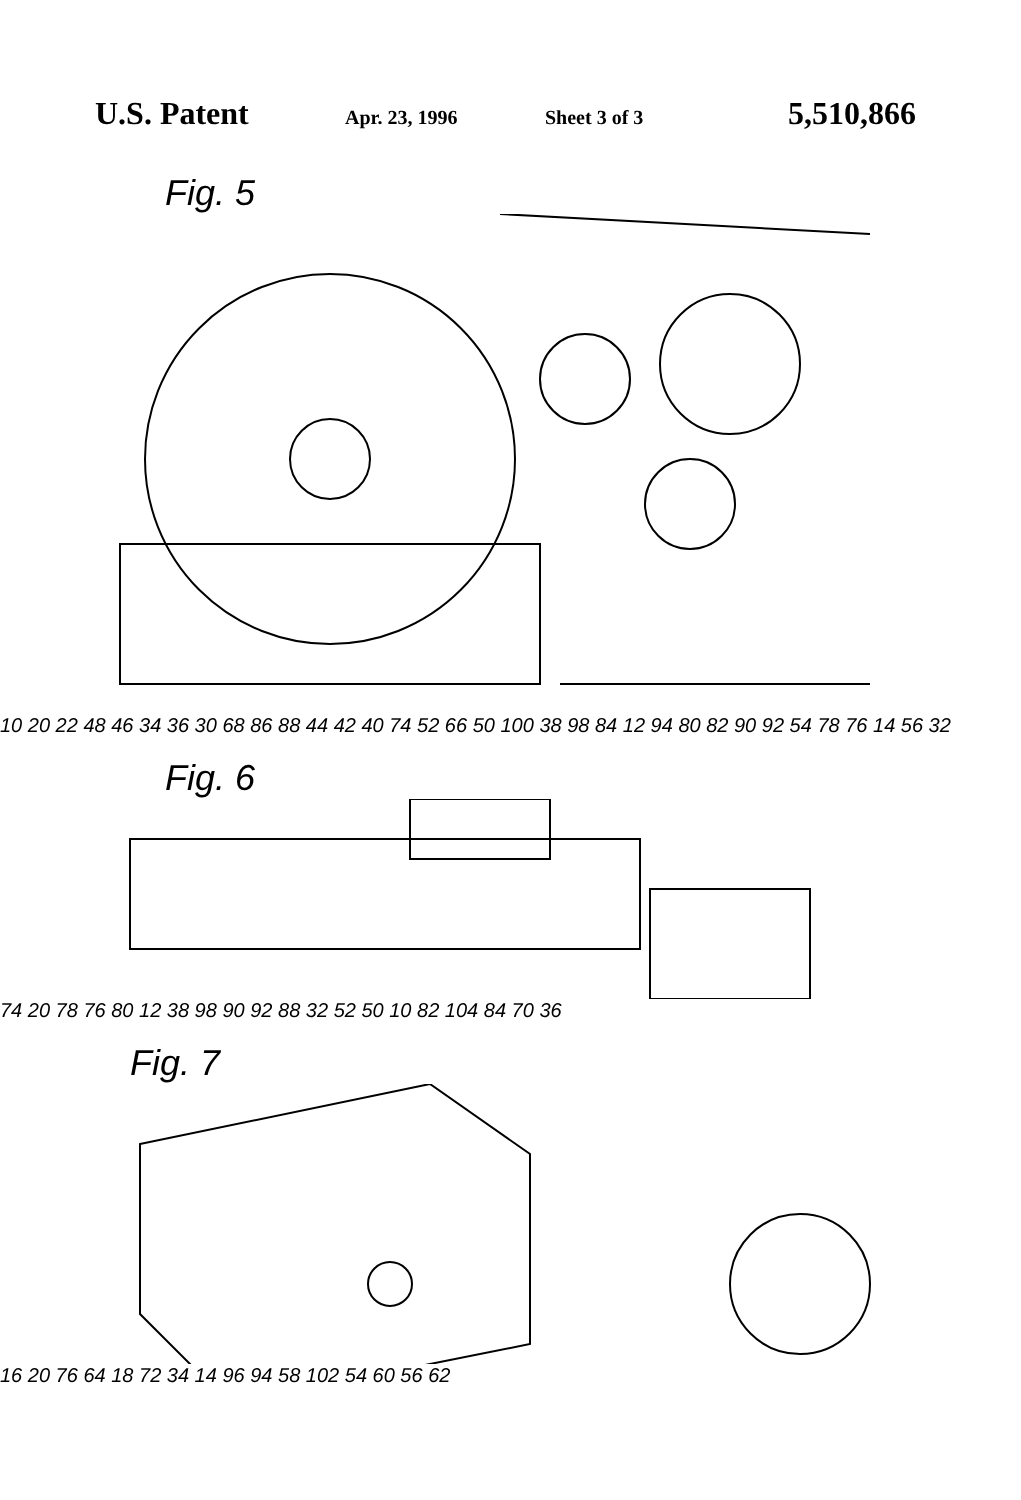U.S. Patent
Apr. 23, 1996 Sheet 3 of 3
5,510,866
Fig. 5
10 20 22 48 46 34 36 30 68 86 88 44 42 40 74 52 66 50 100 38 98 84 12 94 80 82 90 92 54 78 76 14 56 32
Fig. 6
74 20 78 76 80 12 38 98 90 92 88 32 52 50 10 82 104 84 70 36
Fig. 7
16 20 76 64 18 72 34 14 96 94 58 102 54 60 56 62